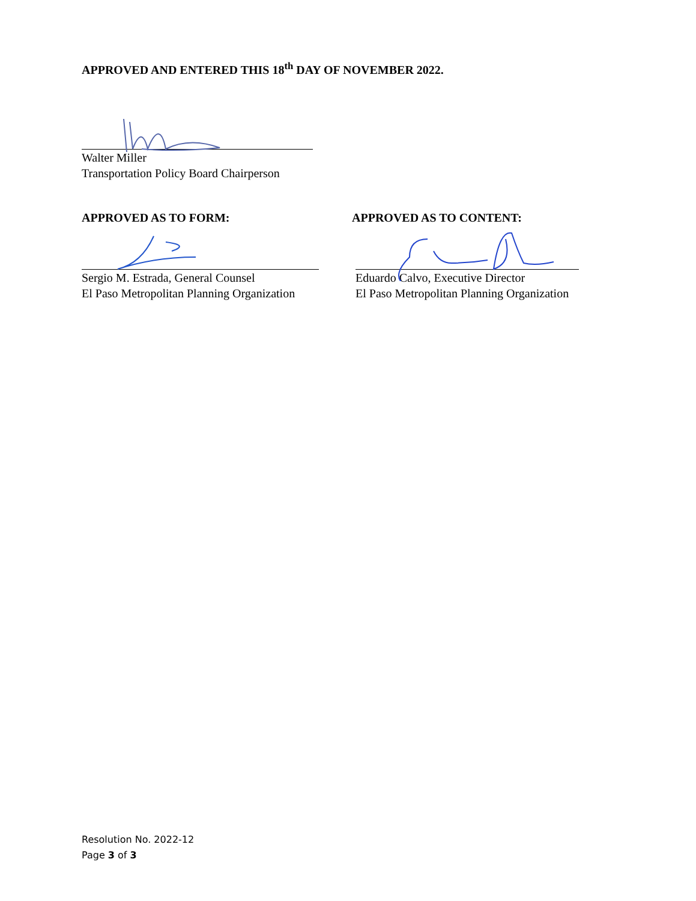APPROVED AND ENTERED THIS 18<sup>th</sup> DAY OF NOVEMBER 2022.
Walter Miller
Transportation Policy Board Chairperson
APPROVED AS TO FORM:
Sergio M. Estrada, General Counsel
El Paso Metropolitan Planning Organization
APPROVED AS TO CONTENT:
Eduardo Calvo, Executive Director
El Paso Metropolitan Planning Organization
Resolution No. 2022-12
Page 3 of 3